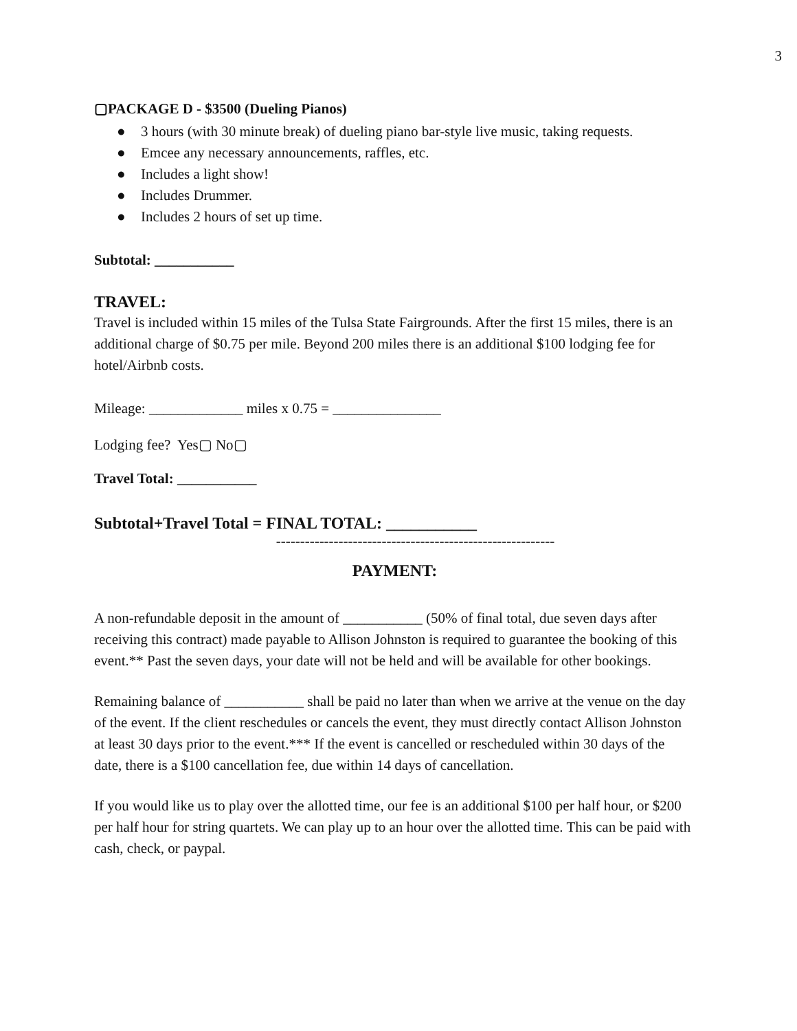3
▢PACKAGE D - $3500 (Dueling Pianos)
● 3 hours (with 30 minute break) of dueling piano bar-style live music, taking requests.
● Emcee any necessary announcements, raffles, etc.
● Includes a light show!
● Includes Drummer.
● Includes 2 hours of set up time.
Subtotal: ___________
TRAVEL:
Travel is included within 15 miles of the Tulsa State Fairgrounds. After the first 15 miles, there is an additional charge of $0.75 per mile. Beyond 200 miles there is an additional $100 lodging fee for hotel/Airbnb costs.
Mileage: _____________ miles x 0.75 = _______________
Lodging fee? Yes▢ No▢
Travel Total: ___________
Subtotal+Travel Total = FINAL TOTAL: ___________
----------------------------------------------------------
PAYMENT:
A non-refundable deposit in the amount of ___________ (50% of final total, due seven days after receiving this contract) made payable to Allison Johnston is required to guarantee the booking of this event.** Past the seven days, your date will not be held and will be available for other bookings.
Remaining balance of ___________ shall be paid no later than when we arrive at the venue on the day of the event. If the client reschedules or cancels the event, they must directly contact Allison Johnston at least 30 days prior to the event.*** If the event is cancelled or rescheduled within 30 days of the date, there is a $100 cancellation fee, due within 14 days of cancellation.
If you would like us to play over the allotted time, our fee is an additional $100 per half hour, or $200 per half hour for string quartets. We can play up to an hour over the allotted time. This can be paid with cash, check, or paypal.